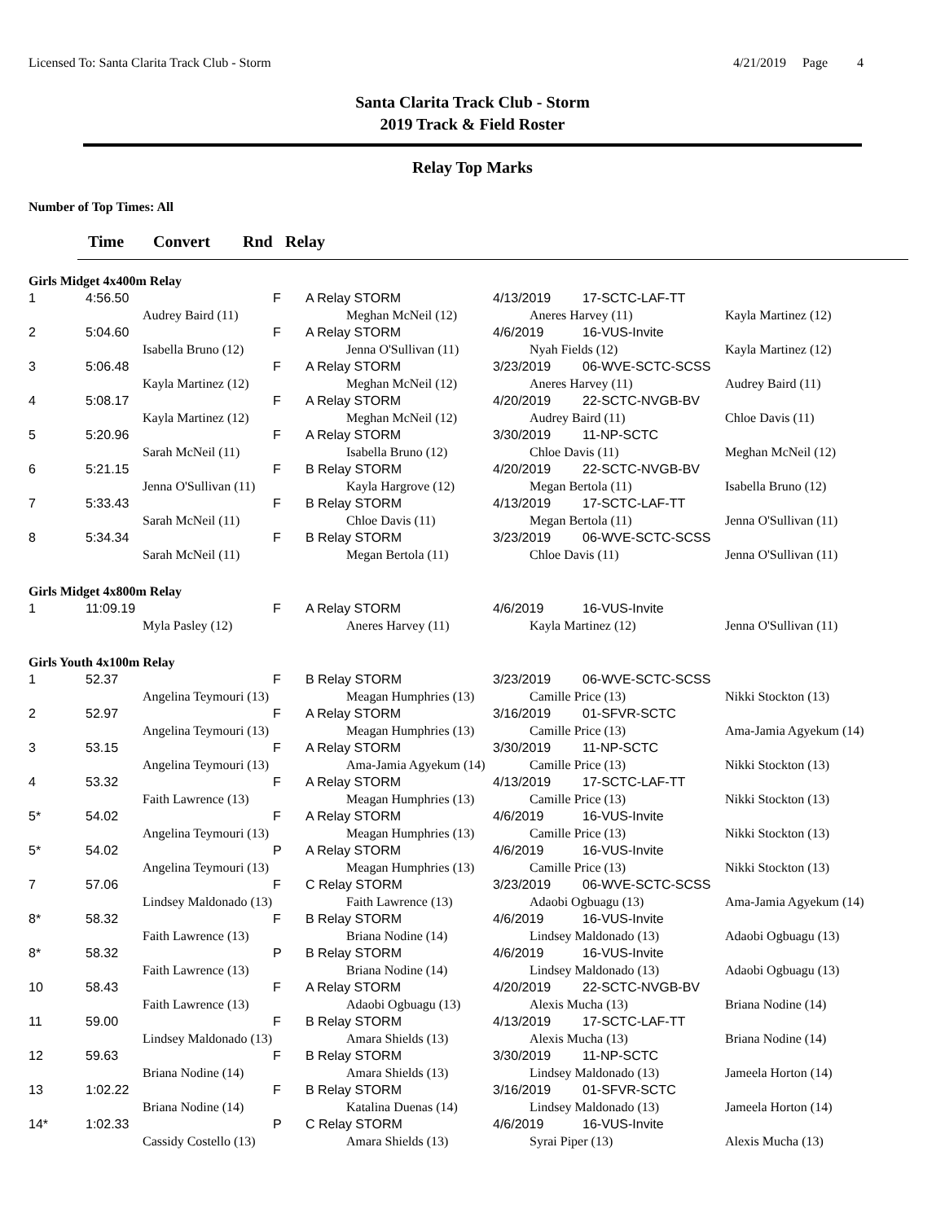Licensed To: Santa Clarita Track Club - Storm 4/21/2019 Page 4
Santa Clarita Track Club - Storm
2019 Track & Field Roster
Relay Top Marks
Number of Top Times: All
Time Convert Rnd Relay
| Girls Midget 4x400m Relay | | | | | | | |
| 1 | 4:56.50 | | F | A Relay STORM | 4/13/2019 | 17-SCTC-LAF-TT | |
| | Audrey Baird (11) | | | Meghan McNeil (12) | Aneres Harvey (11) | | Kayla Martinez (12) |
| 2 | 5:04.60 | | F | A Relay STORM | 4/6/2019 | 16-VUS-Invite | |
| | Isabella Bruno (12) | | | Jenna O'Sullivan (11) | Nyah Fields (12) | | Kayla Martinez (12) |
| 3 | 5:06.48 | | F | A Relay STORM | 3/23/2019 | 06-WVE-SCTC-SCSS | |
| | Kayla Martinez (12) | | | Meghan McNeil (12) | Aneres Harvey (11) | | Audrey Baird (11) |
| 4 | 5:08.17 | | F | A Relay STORM | 4/20/2019 | 22-SCTC-NVGB-BV | |
| | Kayla Martinez (12) | | | Meghan McNeil (12) | Audrey Baird (11) | | Chloe Davis (11) |
| 5 | 5:20.96 | | F | A Relay STORM | 3/30/2019 | 11-NP-SCTC | |
| | Sarah McNeil (11) | | | Isabella Bruno (12) | Chloe Davis (11) | | Meghan McNeil (12) |
| 6 | 5:21.15 | | F | B Relay STORM | 4/20/2019 | 22-SCTC-NVGB-BV | |
| | Jenna O'Sullivan (11) | | | Kayla Hargrove (12) | Megan Bertola (11) | | Isabella Bruno (12) |
| 7 | 5:33.43 | | F | B Relay STORM | 4/13/2019 | 17-SCTC-LAF-TT | |
| | Sarah McNeil (11) | | | Chloe Davis (11) | Megan Bertola (11) | | Jenna O'Sullivan (11) |
| 8 | 5:34.34 | | F | B Relay STORM | 3/23/2019 | 06-WVE-SCTC-SCSS | |
| | Sarah McNeil (11) | | | Megan Bertola (11) | Chloe Davis (11) | | Jenna O'Sullivan (11) |
| Girls Midget 4x800m Relay | | | | | | | |
| 1 | 11:09.19 | | F | A Relay STORM | 4/6/2019 | 16-VUS-Invite | |
| | Myla Pasley (12) | | | Aneres Harvey (11) | Kayla Martinez (12) | | Jenna O'Sullivan (11) |
| Girls Youth 4x100m Relay | | | | | | | |
| 1 | 52.37 | | F | B Relay STORM | 3/23/2019 | 06-WVE-SCTC-SCSS | |
| | Angelina Teymouri (13) | | | Meagan Humphries (13) | Camille Price (13) | | Nikki Stockton (13) |
| 2 | 52.97 | | F | A Relay STORM | 3/16/2019 | 01-SFVR-SCTC | |
| | Angelina Teymouri (13) | | | Meagan Humphries (13) | Camille Price (13) | | Ama-Jamia Agyekum (14) |
| 3 | 53.15 | | F | A Relay STORM | 3/30/2019 | 11-NP-SCTC | |
| | Angelina Teymouri (13) | | | Ama-Jamia Agyekum (14) | Camille Price (13) | | Nikki Stockton (13) |
| 4 | 53.32 | | F | A Relay STORM | 4/13/2019 | 17-SCTC-LAF-TT | |
| | Faith Lawrence (13) | | | Meagan Humphries (13) | Camille Price (13) | | Nikki Stockton (13) |
| 5* | 54.02 | | F | A Relay STORM | 4/6/2019 | 16-VUS-Invite | |
| | Angelina Teymouri (13) | | | Meagan Humphries (13) | Camille Price (13) | | Nikki Stockton (13) |
| 5* | 54.02 | | P | A Relay STORM | 4/6/2019 | 16-VUS-Invite | |
| | Angelina Teymouri (13) | | | Meagan Humphries (13) | Camille Price (13) | | Nikki Stockton (13) |
| 7 | 57.06 | | F | C Relay STORM | 3/23/2019 | 06-WVE-SCTC-SCSS | |
| | Lindsey Maldonado (13) | | | Faith Lawrence (13) | Adaobi Ogbuagu (13) | | Ama-Jamia Agyekum (14) |
| 8* | 58.32 | | F | B Relay STORM | 4/6/2019 | 16-VUS-Invite | |
| | Faith Lawrence (13) | | | Briana Nodine (14) | Lindsey Maldonado (13) | | Adaobi Ogbuagu (13) |
| 8* | 58.32 | | P | B Relay STORM | 4/6/2019 | 16-VUS-Invite | |
| | Faith Lawrence (13) | | | Briana Nodine (14) | Lindsey Maldonado (13) | | Adaobi Ogbuagu (13) |
| 10 | 58.43 | | F | A Relay STORM | 4/20/2019 | 22-SCTC-NVGB-BV | |
| | Faith Lawrence (13) | | | Adaobi Ogbuagu (13) | Alexis Mucha (13) | | Briana Nodine (14) |
| 11 | 59.00 | | F | B Relay STORM | 4/13/2019 | 17-SCTC-LAF-TT | |
| | Lindsey Maldonado (13) | | | Amara Shields (13) | Alexis Mucha (13) | | Briana Nodine (14) |
| 12 | 59.63 | | F | B Relay STORM | 3/30/2019 | 11-NP-SCTC | |
| | Briana Nodine (14) | | | Amara Shields (13) | Lindsey Maldonado (13) | | Jameela Horton (14) |
| 13 | 1:02.22 | | F | B Relay STORM | 3/16/2019 | 01-SFVR-SCTC | |
| | Briana Nodine (14) | | | Katalina Duenas (14) | Lindsey Maldonado (13) | | Jameela Horton (14) |
| 14* | 1:02.33 | | P | C Relay STORM | 4/6/2019 | 16-VUS-Invite | |
| | Cassidy Costello (13) | | | Amara Shields (13) | Syrai Piper (13) | | Alexis Mucha (13) |